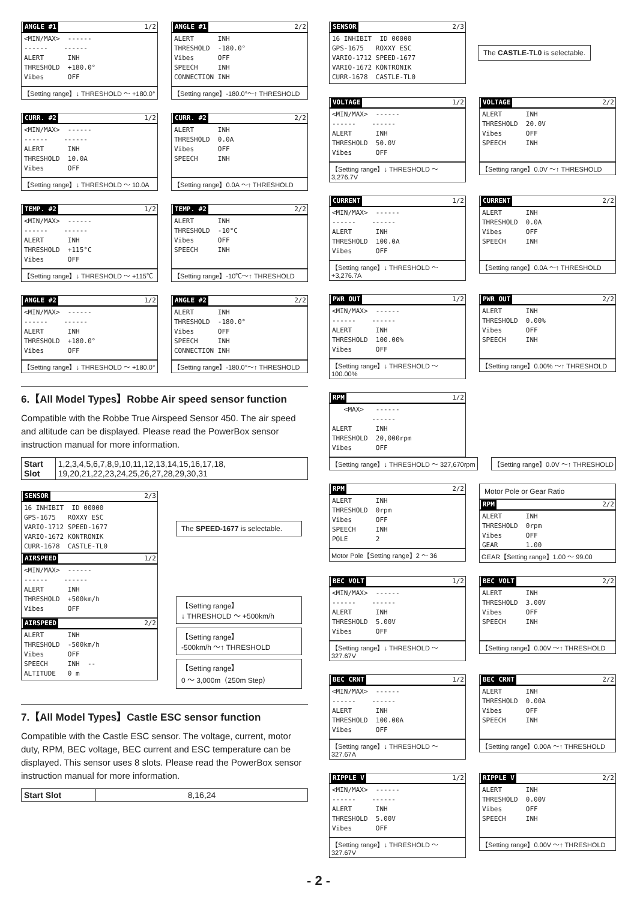ANGLE #1 1/2
<MIN/MAX> ------ ------ ------ ALERT INH THRESHOLD +180.0° Vibes OFF
【Setting range】↓ THRESHOLD ～ +180.0°
ANGLE #1 2/2
ALERT INH THRESHOLD -180.0° Vibes OFF SPEECH INH CONNECTION INH
【Setting range】-180.0°～↑ THRESHOLD
CURR. #2 1/2
<MIN/MAX> ------ ------ ------ ALERT INH THRESHOLD 10.0A Vibes OFF
【Setting range】↓ THRESHOLD ～ 10.0A
CURR. #2 2/2
ALERT INH THRESHOLD 0.0A Vibes OFF SPEECH INH
【Setting range】0.0A ～↑ THRESHOLD
TEMP. #2 1/2
<MIN/MAX> ------ ------ ------ ALERT INH THRESHOLD +115°C Vibes OFF
【Setting range】↓ THRESHOLD ～ +115℃
TEMP. #2 2/2
ALERT INH THRESHOLD -10°C Vibes OFF SPEECH INH
【Setting range】-10℃～↑ THRESHOLD
ANGLE #2 1/2
<MIN/MAX> ------ ------ ------ ALERT INH THRESHOLD +180.0° Vibes OFF
【Setting range】↓ THRESHOLD ～ +180.0°
ANGLE #2 2/2
ALERT INH THRESHOLD -180.0° Vibes OFF SPEECH INH CONNECTION INH
【Setting range】-180.0°～↑ THRESHOLD
6.【All Model Types】Robbe Air speed sensor function
Compatible with the Robbe True Airspeed Sensor 450. The air speed and altitude can be displayed. Please read the PowerBox sensor instruction manual for more information.
| Start Slot | 1,2,3,4,5,6,7,8,9,10,11,12,13,14,15,16,17,18, 19,20,21,22,23,24,25,26,27,28,29,30,31 |
SENSOR 2/3
16 INHIBIT ID 00000 GPS-1675 ROXXY ESC VARIO-1712 SPEED-1677 VARIO-1672 KONTRONIK CURR-1678 CASTLE-TL0
AIRSPEED 1/2
<MIN/MAX> ------ ------ ------ ALERT INH THRESHOLD +500km/h Vibes OFF
AIRSPEED 2/2
ALERT INH THRESHOLD -500km/h Vibes OFF SPEECH INH -- ALTITUDE 0 m
The SPEED-1677 is selectable.
【Setting range】
↓ THRESHOLD ～ +500km/h
【Setting range】
-500km/h ～↑ THRESHOLD
【Setting range】
0 ～ 3,000m（250m Step）
7.【All Model Types】Castle ESC sensor function
Compatible with the Castle ESC sensor. The voltage, current, motor duty, RPM, BEC voltage, BEC current and ESC temperature can be displayed. This sensor uses 8 slots. Please read the PowerBox sensor instruction manual for more information.
| Start Slot | 8,16,24 |
SENSOR 2/3
16 INHIBIT ID 00000 GPS-1675 ROXXY ESC VARIO-1712 SPEED-1677 VARIO-1672 KONTRONIK CURR-1678 CASTLE-TL0
The CASTLE-TL0 is selectable.
VOLTAGE 1/2
<MIN/MAX> ------ ------ ------ ALERT INH THRESHOLD 50.0V Vibes OFF
【Setting range】↓ THRESHOLD ～ 3,276.7V
VOLTAGE 2/2
ALERT INH THRESHOLD 20.0V Vibes OFF SPEECH INH
【Setting range】0.0V ～↑ THRESHOLD
CURRENT 1/2
<MIN/MAX> ------ ------ ------ ALERT INH THRESHOLD 100.0A Vibes OFF
【Setting range】↓ THRESHOLD ～ +3,276.7A
CURRENT 2/2
ALERT INH THRESHOLD 0.0A Vibes OFF SPEECH INH
【Setting range】0.0A ～↑ THRESHOLD
PWR OUT 1/2
<MIN/MAX> ------ ------ ------ ALERT INH THRESHOLD 100.00% Vibes OFF
【Setting range】↓ THRESHOLD ～ 100.00%
PWR OUT 2/2
ALERT INH THRESHOLD 0.00% Vibes OFF SPEECH INH
【Setting range】0.00% ～↑ THRESHOLD
RPM 1/2
<MAX> ------ ------ ALERT INH THRESHOLD 20,000rpm Vibes OFF
【Setting range】↓ THRESHOLD ～ 327,670rpm
【Setting range】0.0V ～↑ THRESHOLD
RPM 2/2
ALERT INH THRESHOLD 0rpm Vibes OFF SPEECH INH POLE 2
Motor Pole【Setting range】2 ～ 36
Motor Pole or Gear Ratio
RPM 2/2
ALERT INH THRESHOLD 0rpm Vibes OFF GEAR 1.00
GEAR【Setting range】1.00 ～ 99.00
BEC VOLT 1/2
<MIN/MAX> ------ ------ ------ ALERT INH THRESHOLD 5.00V Vibes OFF
【Setting range】↓ THRESHOLD ～ 327.67V
BEC VOLT 2/2
ALERT INH THRESHOLD 3.00V Vibes OFF SPEECH INH
【Setting range】0.00V ～↑ THRESHOLD
BEC CRNT 1/2
<MIN/MAX> ------ ------ ------ ALERT INH THRESHOLD 100.00A Vibes OFF
【Setting range】↓ THRESHOLD ～ 327.67A
BEC CRNT 2/2
ALERT INH THRESHOLD 0.00A Vibes OFF SPEECH INH
【Setting range】0.00A ～↑ THRESHOLD
RIPPLE V 1/2
<MIN/MAX> ------ ------ ------ ALERT INH THRESHOLD 5.00V Vibes OFF
【Setting range】↓ THRESHOLD ～ 327.67V
RIPPLE V 2/2
ALERT INH THRESHOLD 0.00V Vibes OFF SPEECH INH
【Setting range】0.00V ～↑ THRESHOLD
- 2 -